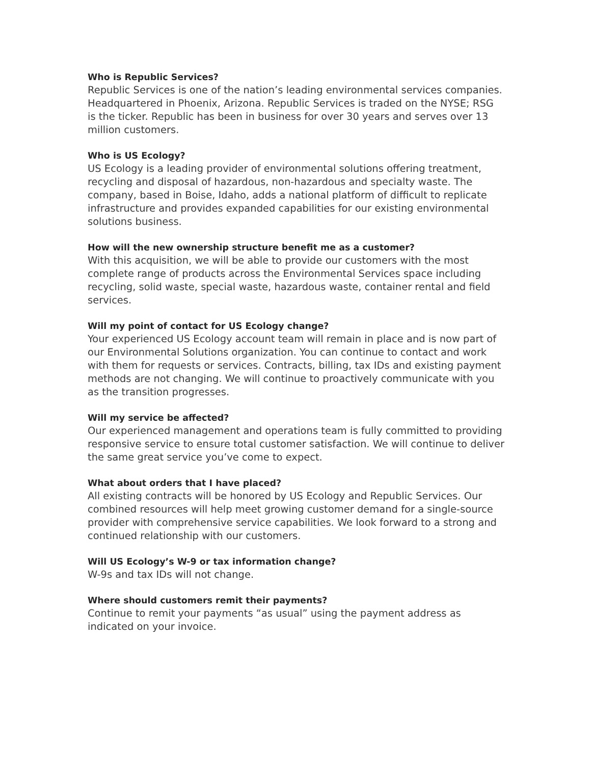Who is Republic Services?
Republic Services is one of the nation’s leading environmental services companies. Headquartered in Phoenix, Arizona. Republic Services is traded on the NYSE; RSG is the ticker. Republic has been in business for over 30 years and serves over 13 million customers.
Who is US Ecology?
US Ecology is a leading provider of environmental solutions offering treatment, recycling and disposal of hazardous, non-hazardous and specialty waste. The company, based in Boise, Idaho, adds a national platform of difficult to replicate infrastructure and provides expanded capabilities for our existing environmental solutions business.
How will the new ownership structure benefit me as a customer?
With this acquisition, we will be able to provide our customers with the most complete range of products across the Environmental Services space including recycling, solid waste, special waste, hazardous waste, container rental and field services.
Will my point of contact for US Ecology change?
Your experienced US Ecology account team will remain in place and is now part of our Environmental Solutions organization. You can continue to contact and work with them for requests or services. Contracts, billing, tax IDs and existing payment methods are not changing. We will continue to proactively communicate with you as the transition progresses.
Will my service be affected?
Our experienced management and operations team is fully committed to providing responsive service to ensure total customer satisfaction. We will continue to deliver the same great service you’ve come to expect.
What about orders that I have placed?
All existing contracts will be honored by US Ecology and Republic Services. Our combined resources will help meet growing customer demand for a single-source provider with comprehensive service capabilities. We look forward to a strong and continued relationship with our customers.
Will US Ecology’s W-9 or tax information change?
W-9s and tax IDs will not change.
Where should customers remit their payments?
Continue to remit your payments “as usual” using the payment address as indicated on your invoice.